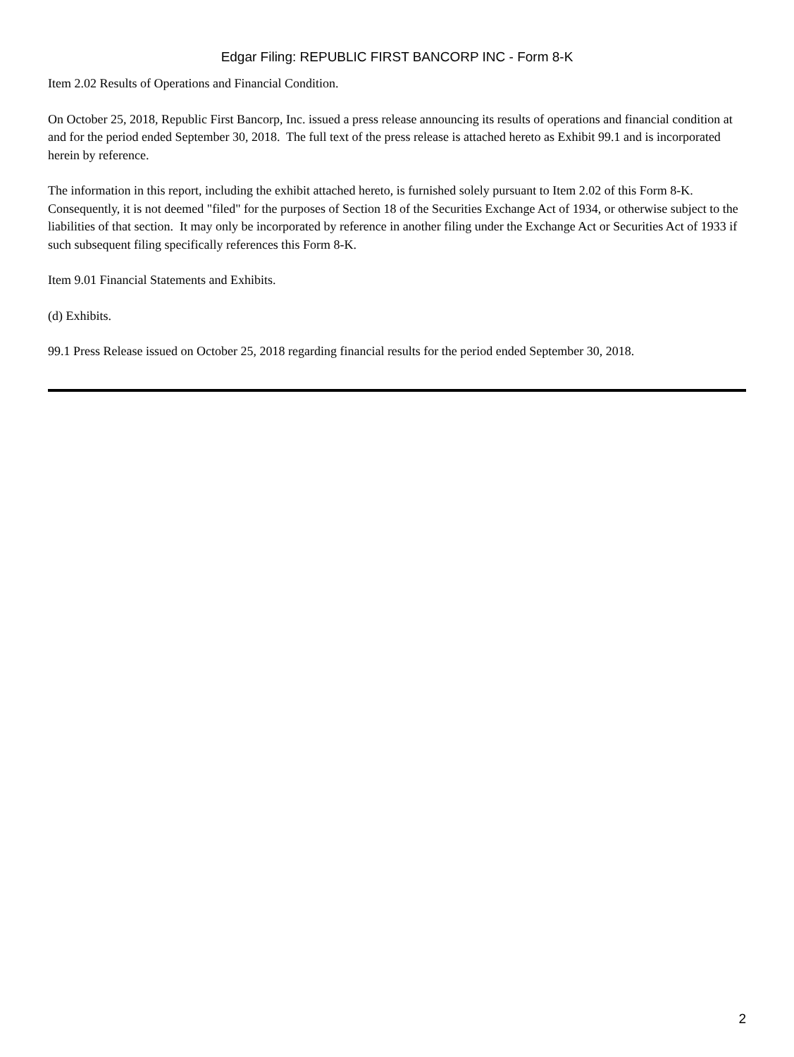Edgar Filing: REPUBLIC FIRST BANCORP INC - Form 8-K
Item 2.02 Results of Operations and Financial Condition.
On October 25, 2018, Republic First Bancorp, Inc. issued a press release announcing its results of operations and financial condition at and for the period ended September 30, 2018. The full text of the press release is attached hereto as Exhibit 99.1 and is incorporated herein by reference.
The information in this report, including the exhibit attached hereto, is furnished solely pursuant to Item 2.02 of this Form 8-K. Consequently, it is not deemed "filed" for the purposes of Section 18 of the Securities Exchange Act of 1934, or otherwise subject to the liabilities of that section. It may only be incorporated by reference in another filing under the Exchange Act or Securities Act of 1933 if such subsequent filing specifically references this Form 8-K.
Item 9.01 Financial Statements and Exhibits.
(d) Exhibits.
99.1 Press Release issued on October 25, 2018 regarding financial results for the period ended September 30, 2018.
2